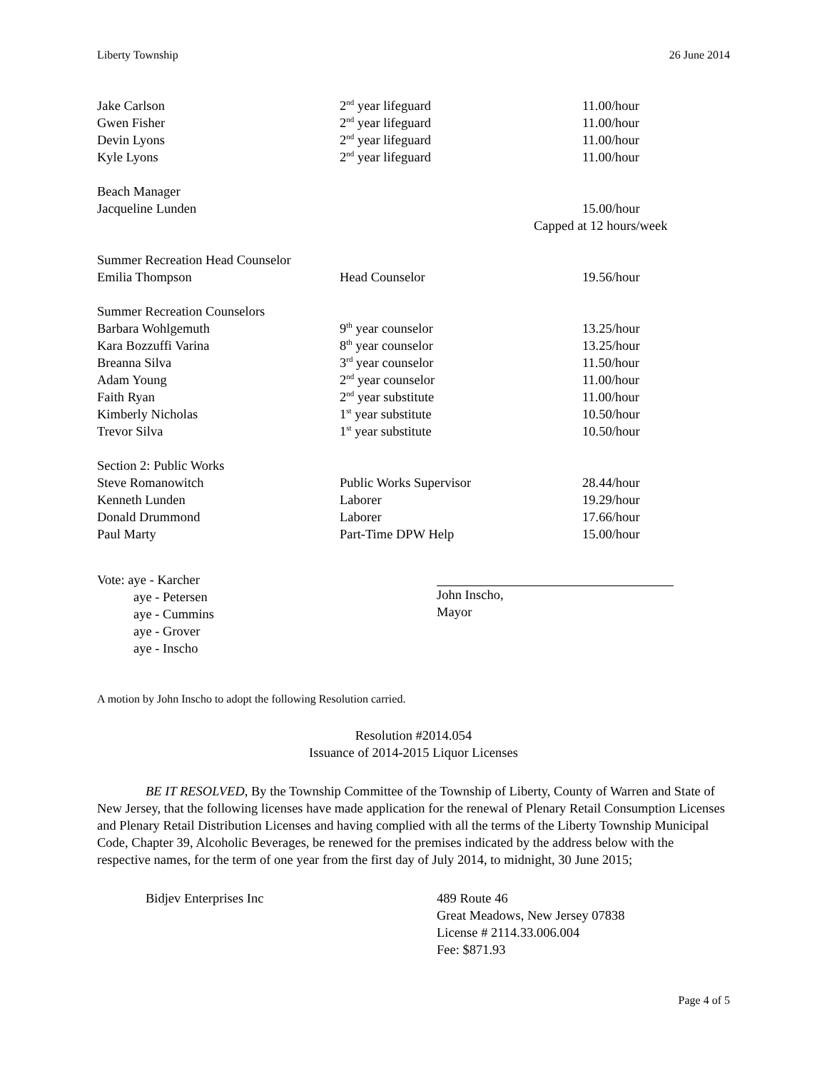Liberty Township 26 June 2014
| Jake Carlson | 2<sup>nd</sup> year lifeguard | 11.00/hour |
| Gwen Fisher | 2<sup>nd</sup> year lifeguard | 11.00/hour |
| Devin Lyons | 2<sup>nd</sup> year lifeguard | 11.00/hour |
| Kyle Lyons | 2<sup>nd</sup> year lifeguard | 11.00/hour |
| Beach Manager | | |
| Jacqueline Lunden | | 15.00/hour |
| | | Capped at 12 hours/week |
| Summer Recreation Head Counselor | | |
| Emilia Thompson | Head Counselor | 19.56/hour |
| Summer Recreation Counselors | | |
| Barbara Wohlgemuth | 9<sup>th</sup> year counselor | 13.25/hour |
| Kara Bozzuffi Varina | 8<sup>th</sup> year counselor | 13.25/hour |
| Breanna Silva | 3<sup>rd</sup> year counselor | 11.50/hour |
| Adam Young | 2<sup>nd</sup> year counselor | 11.00/hour |
| Faith Ryan | 2<sup>nd</sup> year substitute | 11.00/hour |
| Kimberly Nicholas | 1<sup>st</sup> year substitute | 10.50/hour |
| Trevor Silva | 1<sup>st</sup> year substitute | 10.50/hour |
| Section 2: Public Works | | |
| Steve Romanowitch | Public Works Supervisor | 28.44/hour |
| Kenneth Lunden | Laborer | 19.29/hour |
| Donald Drummond | Laborer | 17.66/hour |
| Paul Marty | Part-Time DPW Help | 15.00/hour |
Vote: aye - Karcher
aye - Petersen
aye - Cummins
aye - Grover
aye - Inscho
John Inscho,
Mayor
A motion by John Inscho to adopt the following Resolution carried.
Resolution #2014.054
Issuance of 2014-2015 Liquor Licenses
BE IT RESOLVED, By the Township Committee of the Township of Liberty, County of Warren and State of New Jersey, that the following licenses have made application for the renewal of Plenary Retail Consumption Licenses and Plenary Retail Distribution Licenses and having complied with all the terms of the Liberty Township Municipal Code, Chapter 39, Alcoholic Beverages, be renewed for the premises indicated by the address below with the respective names, for the term of one year from the first day of July 2014, to midnight, 30 June 2015;
Bidjev Enterprises Inc 489 Route 46
Great Meadows, New Jersey 07838
License # 2114.33.006.004
Fee: $871.93
Page 4 of 5